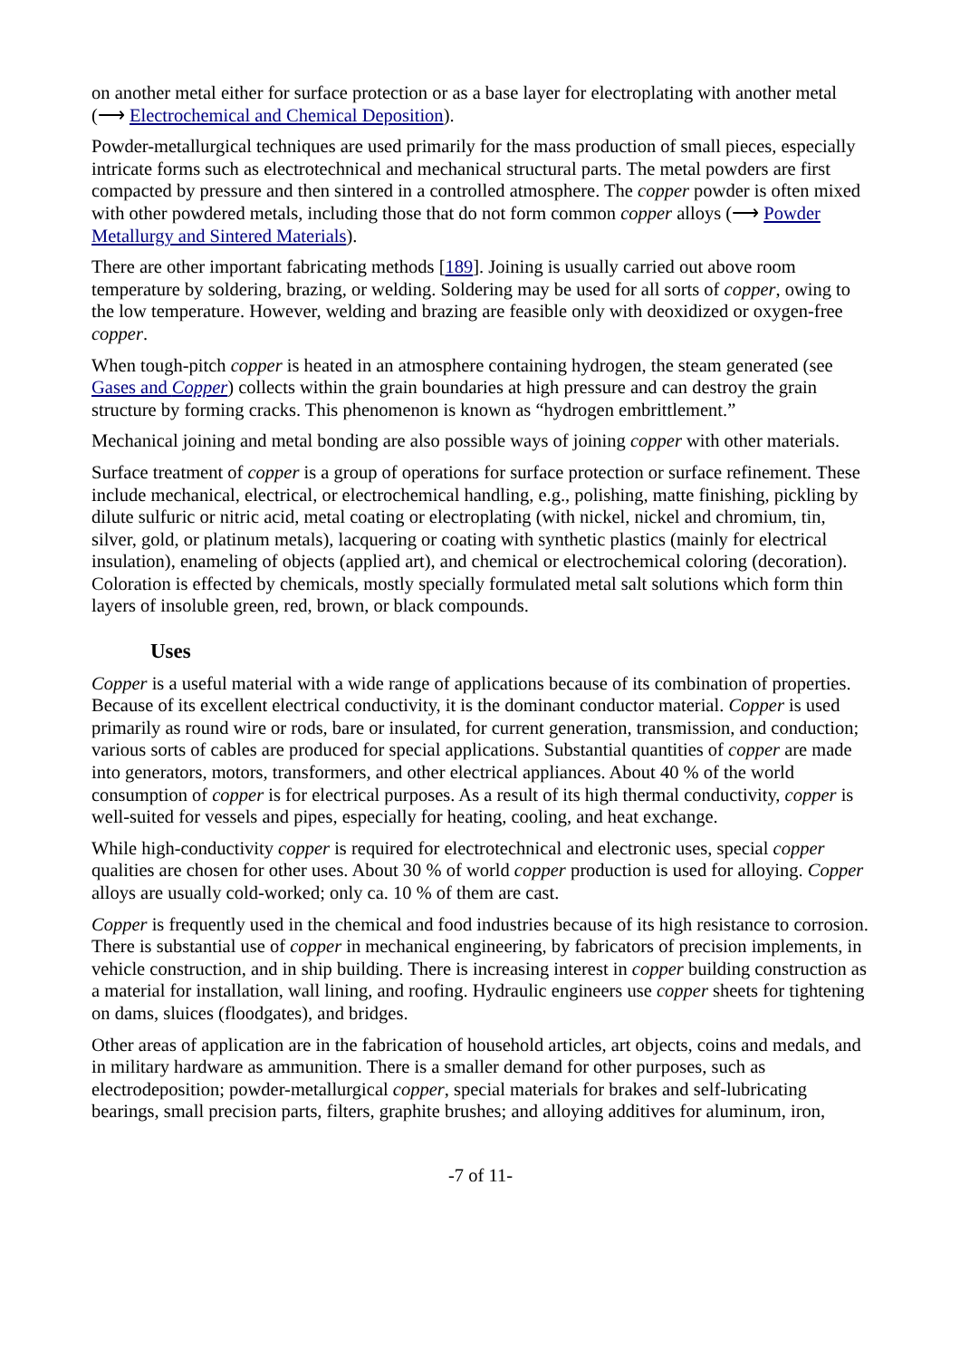on another metal either for surface protection or as a base layer for electroplating with another metal (⟶ Electrochemical and Chemical Deposition).
Powder-metallurgical techniques are used primarily for the mass production of small pieces, especially intricate forms such as electrotechnical and mechanical structural parts. The metal powders are first compacted by pressure and then sintered in a controlled atmosphere. The copper powder is often mixed with other powdered metals, including those that do not form common copper alloys (⟶ Powder Metallurgy and Sintered Materials).
There are other important fabricating methods [189]. Joining is usually carried out above room temperature by soldering, brazing, or welding. Soldering may be used for all sorts of copper, owing to the low temperature. However, welding and brazing are feasible only with deoxidized or oxygen-free copper.
When tough-pitch copper is heated in an atmosphere containing hydrogen, the steam generated (see Gases and Copper) collects within the grain boundaries at high pressure and can destroy the grain structure by forming cracks. This phenomenon is known as “hydrogen embrittlement.”
Mechanical joining and metal bonding are also possible ways of joining copper with other materials.
Surface treatment of copper is a group of operations for surface protection or surface refinement. These include mechanical, electrical, or electrochemical handling, e.g., polishing, matte finishing, pickling by dilute sulfuric or nitric acid, metal coating or electroplating (with nickel, nickel and chromium, tin, silver, gold, or platinum metals), lacquering or coating with synthetic plastics (mainly for electrical insulation), enameling of objects (applied art), and chemical or electrochemical coloring (decoration). Coloration is effected by chemicals, mostly specially formulated metal salt solutions which form thin layers of insoluble green, red, brown, or black compounds.
Uses
Copper is a useful material with a wide range of applications because of its combination of properties. Because of its excellent electrical conductivity, it is the dominant conductor material. Copper is used primarily as round wire or rods, bare or insulated, for current generation, transmission, and conduction; various sorts of cables are produced for special applications. Substantial quantities of copper are made into generators, motors, transformers, and other electrical appliances. About 40 % of the world consumption of copper is for electrical purposes. As a result of its high thermal conductivity, copper is well-suited for vessels and pipes, especially for heating, cooling, and heat exchange.
While high-conductivity copper is required for electrotechnical and electronic uses, special copper qualities are chosen for other uses. About 30 % of world copper production is used for alloying. Copper alloys are usually cold-worked; only ca. 10 % of them are cast.
Copper is frequently used in the chemical and food industries because of its high resistance to corrosion. There is substantial use of copper in mechanical engineering, by fabricators of precision implements, in vehicle construction, and in ship building. There is increasing interest in copper building construction as a material for installation, wall lining, and roofing. Hydraulic engineers use copper sheets for tightening on dams, sluices (floodgates), and bridges.
Other areas of application are in the fabrication of household articles, art objects, coins and medals, and in military hardware as ammunition. There is a smaller demand for other purposes, such as electrodeposition; powder-metallurgical copper, special materials for brakes and self-lubricating bearings, small precision parts, filters, graphite brushes; and alloying additives for aluminum, iron,
-7 of 11-